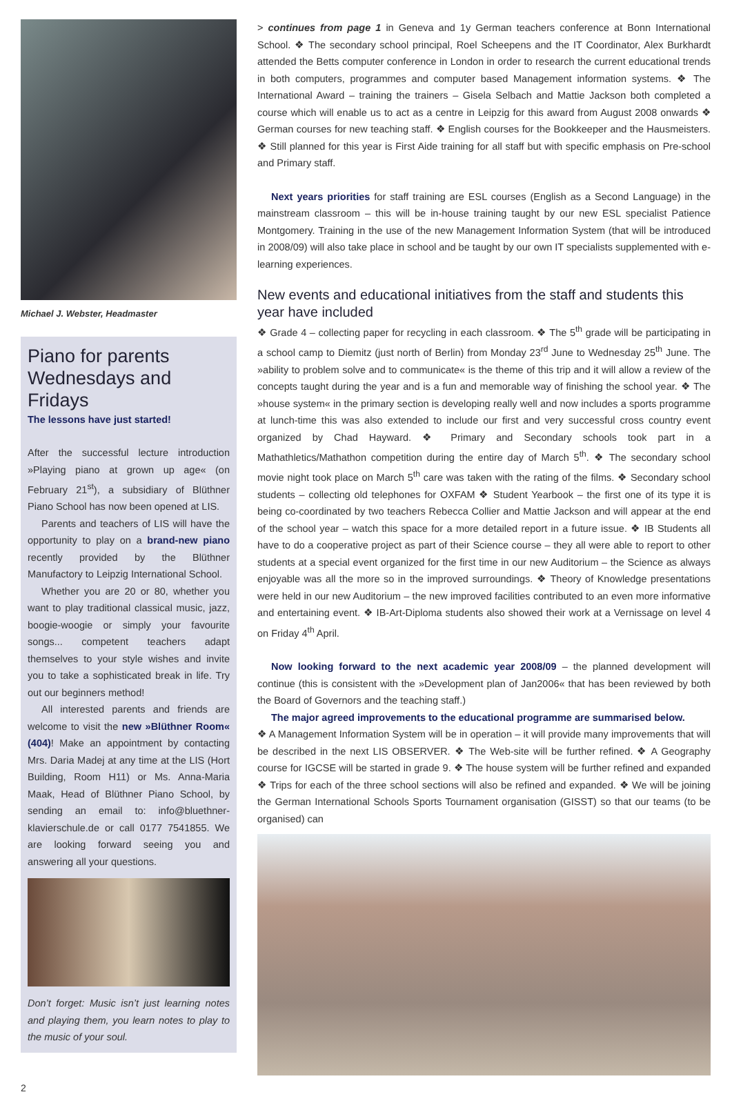Michael J. Webster, Headmaster
Piano for parents
Wednesdays and Fridays
The lessons have just started!
After the successful lecture introduction »Playing piano at grown up age« (on February 21<sup>st</sup>), a subsidiary of Blüthner Piano School has now been opened at LIS.
Parents and teachers of LIS will have the opportunity to play on a brand-new piano recently provided by the Blüthner Manufactory to Leipzig International School.
Whether you are 20 or 80, whether you want to play traditional classical music, jazz, boogie-woogie or simply your favourite songs... competent teachers adapt themselves to your style wishes and invite you to take a sophisticated break in life. Try out our beginners method!
All interested parents and friends are welcome to visit the new »Blüthner Room« (404)! Make an appointment by contacting Mrs. Daria Madej at any time at the LIS (Hort Building, Room H11) or Ms. Anna-Maria Maak, Head of Blüthner Piano School, by sending an email to: info@bluethner-klavierschule.de or call 0177 7541855. We are looking forward seeing you and answering all your questions.
Don’t forget: Music isn’t just learning notes and playing them, you learn notes to play to the music of your soul.
> continues from page 1 in Geneva and 1y German teachers conference at Bonn International School. ❖ The secondary school principal, Roel Scheepens and the IT Coordinator, Alex Burkhardt attended the Betts computer conference in London in order to research the current educational trends in both computers, programmes and computer based Management information systems. ❖ The International Award – training the trainers – Gisela Selbach and Mattie Jackson both completed a course which will enable us to act as a centre in Leipzig for this award from August 2008 onwards ❖ German courses for new teaching staff. ❖ English courses for the Bookkeeper and the Hausmeisters. ❖ Still planned for this year is First Aide training for all staff but with specific emphasis on Pre-school and Primary staff.
Next years priorities for staff training are ESL courses (English as a Second Language) in the mainstream classroom – this will be in-house training taught by our new ESL specialist Patience Montgomery. Training in the use of the new Management Information System (that will be introduced in 2008/09) will also take place in school and be taught by our own IT specialists supplemented with e-learning experiences.
New events and educational initiatives from the staff and students this year have included
❖ Grade 4 – collecting paper for recycling in each classroom. ❖ The 5<sup>th</sup> grade will be participating in a school camp to Diemitz (just north of Berlin) from Monday 23<sup>rd</sup> June to Wednesday 25<sup>th</sup> June. The »ability to problem solve and to communicate« is the theme of this trip and it will allow a review of the concepts taught during the year and is a fun and memorable way of finishing the school year. ❖ The »house system« in the primary section is developing really well and now includes a sports programme at lunch-time this was also extended to include our first and very successful cross country event organized by Chad Hayward. ❖ Primary and Secondary schools took part in a Mathathletics/Mathathon competition during the entire day of March 5<sup>th</sup>. ❖ The secondary school movie night took place on March 5<sup>th</sup> care was taken with the rating of the films. ❖ Secondary school students – collecting old telephones for OXFAM ❖ Student Yearbook – the first one of its type it is being co-coordinated by two teachers Rebecca Collier and Mattie Jackson and will appear at the end of the school year – watch this space for a more detailed report in a future issue. ❖ IB Students all have to do a cooperative project as part of their Science course – they all were able to report to other students at a special event organized for the first time in our new Auditorium – the Science as always enjoyable was all the more so in the improved surroundings. ❖ Theory of Knowledge presentations were held in our new Auditorium – the new improved facilities contributed to an even more informative and entertaining event. ❖ IB-Art-Diploma students also showed their work at a Vernissage on level 4 on Friday 4<sup>th</sup> April.
Now looking forward to the next academic year 2008/09 – the planned development will continue (this is consistent with the »Development plan of Jan2006« that has been reviewed by both the Board of Governors and the teaching staff.)
The major agreed improvements to the educational programme are summarised below.
❖ A Management Information System will be in operation – it will provide many improvements that will be described in the next LIS OBSERVER. ❖ The Web-site will be further refined. ❖ A Geography course for IGCSE will be started in grade 9. ❖ The house system will be further refined and expanded ❖ Trips for each of the three school sections will also be refined and expanded. ❖ We will be joining the German International Schools Sports Tournament organisation (GISST) so that our teams (to be organised) can
2